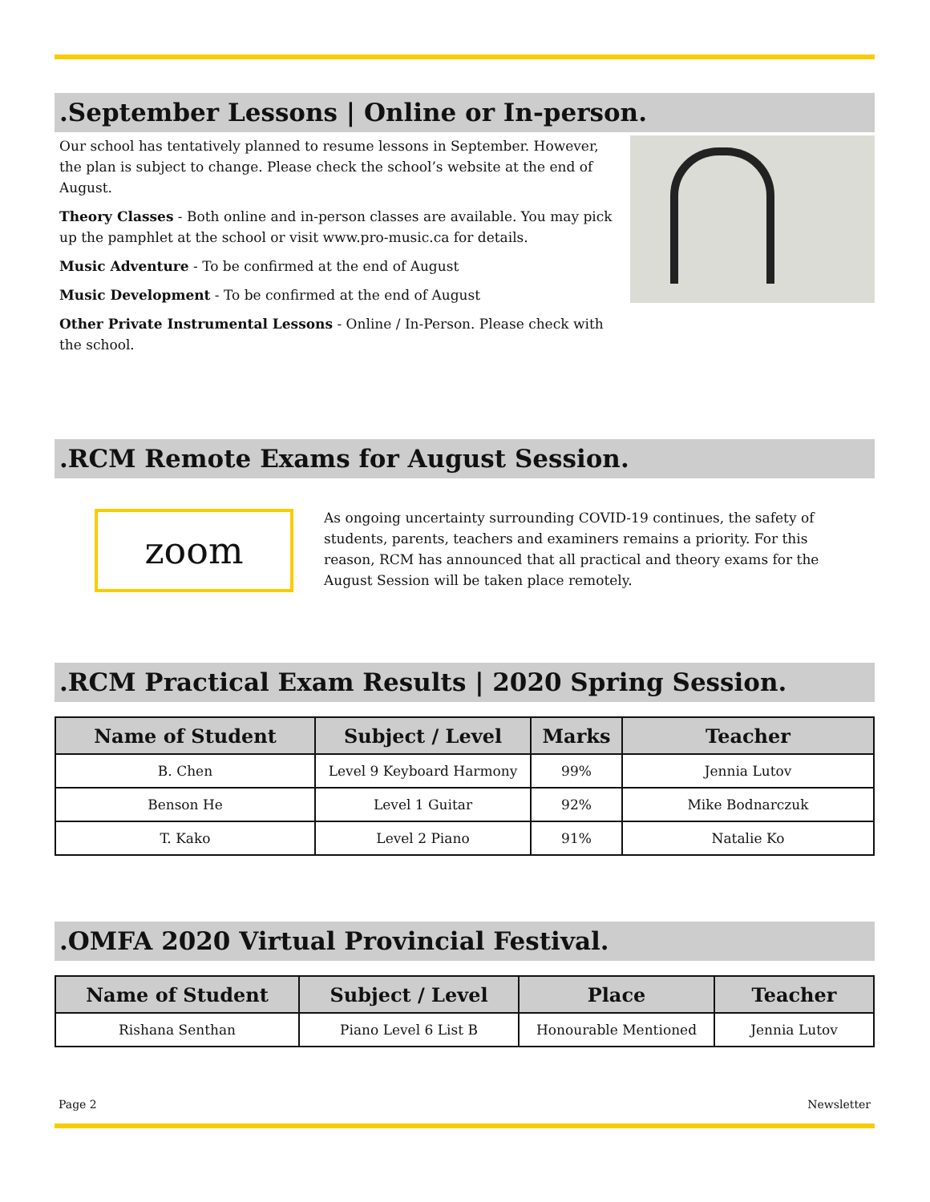.September Lessons | Online or In-person.
Our school has tentatively planned to resume lessons in September. However, the plan is subject to change. Please check the school’s website at the end of August.
Theory Classes - Both online and in-person classes are available. You may pick up the pamphlet at the school or visit www.pro-music.ca for details.
Music Adventure - To be confirmed at the end of August
Music Development - To be confirmed at the end of August
Other Private Instrumental Lessons - Online / In-Person. Please check with the school.
.RCM Remote Exams for August Session.
zoom
As ongoing uncertainty surrounding COVID-19 continues, the safety of students, parents, teachers and examiners remains a priority. For this reason, RCM has announced that all practical and theory exams for the August Session will be taken place remotely.
.RCM Practical Exam Results | 2020 Spring Session.
| Name of Student | Subject / Level | Marks | Teacher |
| --- | --- | --- | --- |
| B. Chen | Level 9 Keyboard Harmony | 99% | Jennia Lutov |
| Benson He | Level 1 Guitar | 92% | Mike Bodnarczuk |
| T. Kako | Level 2 Piano | 91% | Natalie Ko |
.OMFA 2020 Virtual Provincial Festival.
| Name of Student | Subject / Level | Place | Teacher |
| --- | --- | --- | --- |
| Rishana Senthan | Piano Level 6 List B | Honourable Mentioned | Jennia Lutov |
Page 2 Newsletter